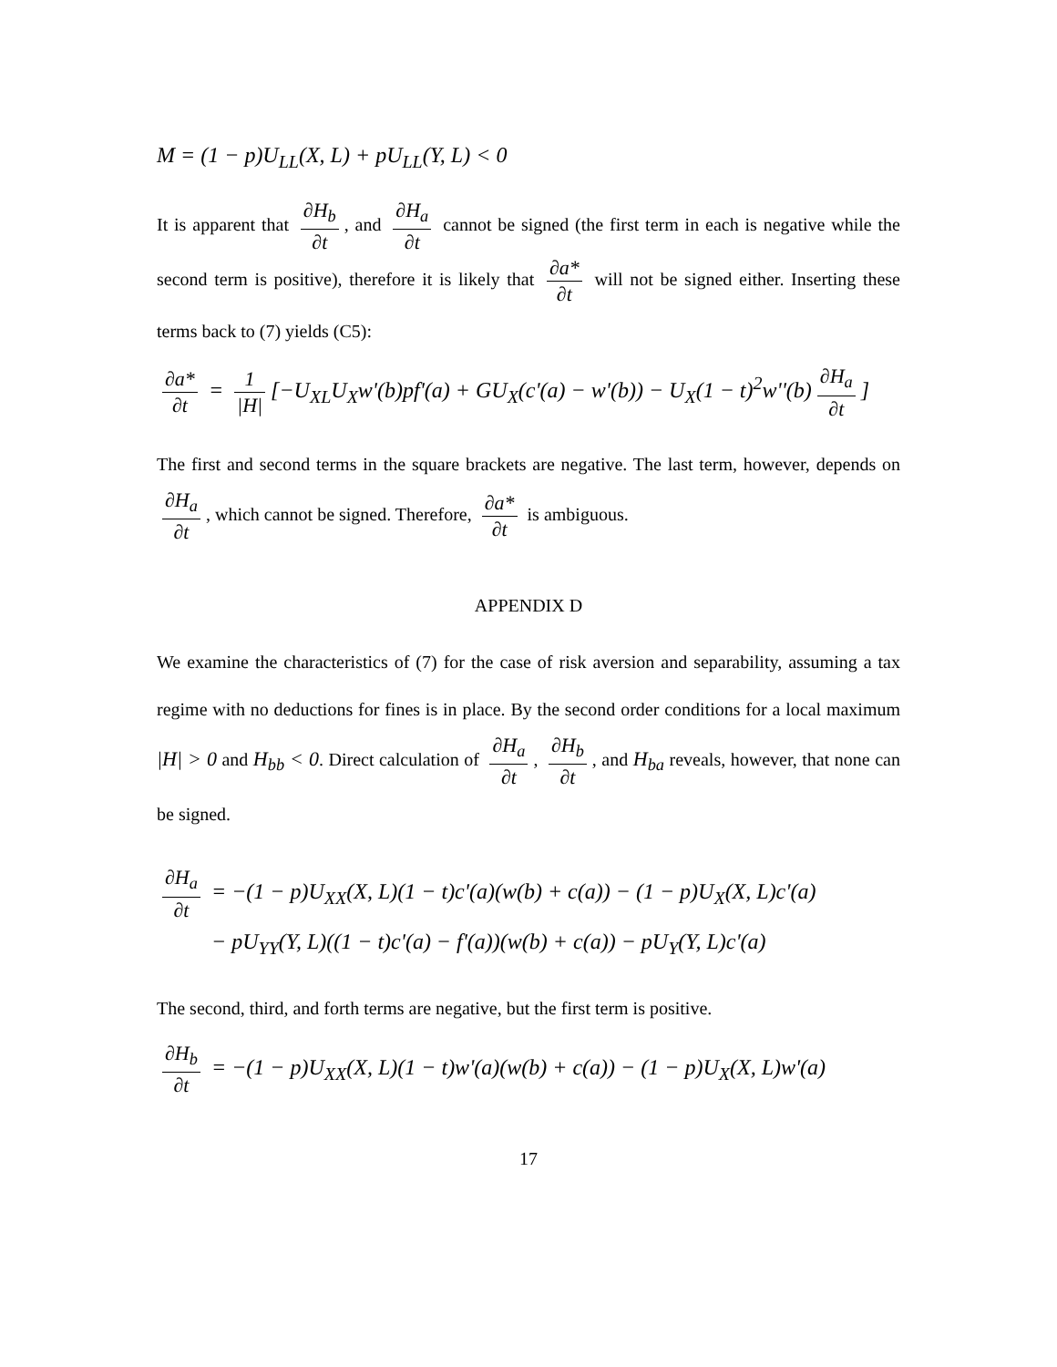M = (1 − p)U<sub>LL</sub>(X, L) + pU<sub>LL</sub>(Y, L) < 0
It is apparent that ∂H<sub>b</sub> ∂t, and ∂H<sub>a</sub> ∂t cannot be signed (the first term in each is negative while the second term is positive), therefore it is likely that ∂a* ∂t will not be signed either. Inserting these terms back to (7) yields (C5):
∂a* ∂t = 1 |H| [−U<sub>XL</sub>U<sub>X</sub>w'(b)pf'(a) + GU<sub>X</sub>(c'(a) − w'(b)) − U<sub>X</sub>(1 − t)<sup>2</sup>w''(b) ∂H<sub>a</sub> ∂t]
The first and second terms in the square brackets are negative. The last term, however, depends on ∂H<sub>a</sub> ∂t, which cannot be signed. Therefore, ∂a* ∂t is ambiguous.
APPENDIX D
We examine the characteristics of (7) for the case of risk aversion and separability, assuming a tax regime with no deductions for fines is in place. By the second order conditions for a local maximum |H| > 0 and H<sub>bb</sub> < 0. Direct calculation of ∂H<sub>a</sub> ∂t, ∂H<sub>b</sub> ∂t, and H<sub>ba</sub> reveals, however, that none can be signed.
∂H<sub>a</sub> ∂t = −(1 − p)U<sub>XX</sub>(X, L)(1 − t)c'(a)(w(b) + c(a)) − (1 − p)U<sub>X</sub>(X, L)c'(a)
− pU<sub>YY</sub>(Y, L)((1 − t)c'(a) − f'(a))(w(b) + c(a)) − pU<sub>Y</sub>(Y, L)c'(a)
The second, third, and forth terms are negative, but the first term is positive.
∂H<sub>b</sub> ∂t = −(1 − p)U<sub>XX</sub>(X, L)(1 − t)w'(a)(w(b) + c(a)) − (1 − p)U<sub>X</sub>(X, L)w'(a)
17